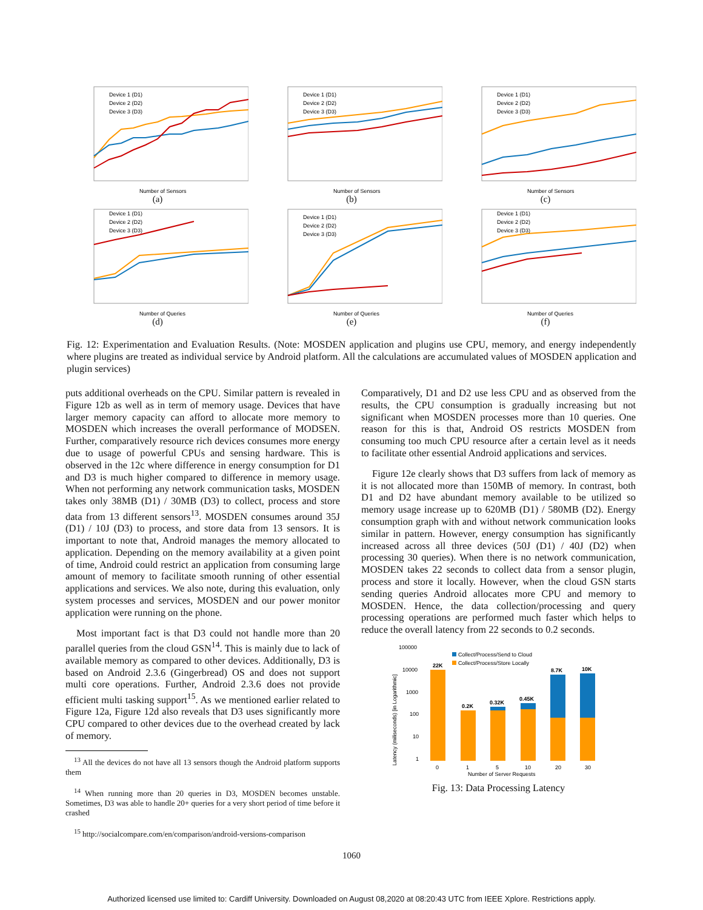Device 1 (D1)
Device 2 (D2)
Device 3 (D3)
Number of Sensors
(a)
Device 1 (D1)
Device 2 (D2)
Device 3 (D3)
Number of Sensors
(b)
Device 1 (D1)
Device 2 (D2)
Device 3 (D3)
Number of Sensors
(c)
Device 1 (D1)
Device 2 (D2)
Device 3 (D3)
Number of Queries
(d)
Device 1 (D1)
Device 2 (D2)
Device 3 (D3)
Number of Queries
(e)
Device 1 (D1)
Device 2 (D2)
Device 3 (D3)
Number of Queries
(f)
Fig. 12: Experimentation and Evaluation Results. (Note: MOSDEN application and plugins use CPU, memory, and energy independently where plugins are treated as individual service by Android platform. All the calculations are accumulated values of MOSDEN application and plugin services)
puts additional overheads on the CPU. Similar pattern is revealed in Figure 12b as well as in term of memory usage. Devices that have larger memory capacity can afford to allocate more memory to MOSDEN which increases the overall performance of MODSEN. Further, comparatively resource rich devices consumes more energy due to usage of powerful CPUs and sensing hardware. This is observed in the 12c where difference in energy consumption for D1 and D3 is much higher compared to difference in memory usage. When not performing any network communication tasks, MOSDEN takes only 38MB (D1) / 30MB (D3) to collect, process and store data from 13 different sensors<sup>13</sup>. MOSDEN consumes around 35J (D1) / 10J (D3) to process, and store data from 13 sensors. It is important to note that, Android manages the memory allocated to application. Depending on the memory availability at a given point of time, Android could restrict an application from consuming large amount of memory to facilitate smooth running of other essential applications and services. We also note, during this evaluation, only system processes and services, MOSDEN and our power monitor application were running on the phone.
Most important fact is that D3 could not handle more than 20 parallel queries from the cloud GSN<sup>14</sup>. This is mainly due to lack of available memory as compared to other devices. Additionally, D3 is based on Android 2.3.6 (Gingerbread) OS and does not support multi core operations. Further, Android 2.3.6 does not provide efficient multi tasking support<sup>15</sup>. As we mentioned earlier related to Figure 12a, Figure 12d also reveals that D3 uses significantly more CPU compared to other devices due to the overhead created by lack of memory.
<sup>13</sup> All the devices do not have all 13 sensors though the Android platform supports them
<sup>14</sup> When running more than 20 queries in D3, MOSDEN becomes unstable. Sometimes, D3 was able to handle 20+ queries for a very short period of time before it crashed
<sup>15</sup> http://socialcompare.com/en/comparison/android-versions-comparison
Comparatively, D1 and D2 use less CPU and as observed from the results, the CPU consumption is gradually increasing but not significant when MOSDEN processes more than 10 queries. One reason for this is that, Android OS restricts MOSDEN from consuming too much CPU resource after a certain level as it needs to facilitate other essential Android applications and services.
Figure 12e clearly shows that D3 suffers from lack of memory as it is not allocated more than 150MB of memory. In contrast, both D1 and D2 have abundant memory available to be utilized so memory usage increase up to 620MB (D1) / 580MB (D2). Energy consumption graph with and without network communication looks similar in pattern. However, energy consumption has significantly increased across all three devices (50J (D1) / 40J (D2) when processing 30 queries). When there is no network communication, MOSDEN takes 22 seconds to collect data from a sensor plugin, process and store it locally. However, when the cloud GSN starts sending queries Android allocates more CPU and memory to MOSDEN. Hence, the data collection/processing and query processing operations are performed much faster which helps to reduce the overall latency from 22 seconds to 0.2 seconds.
Latency (miliseconds) [in Logarithmic]
100000
10000
1000
100
10
1
Collect/Process/Send to Cloud
Collect/Process/Store Locally
22K
0.2K
0.32K
0.45K
8.7K
10K
0
1
5
10
20
30
Number of Server Requests
Fig. 13: Data Processing Latency
1060
Authorized licensed use limited to: Cardiff University. Downloaded on August 08,2020 at 08:20:43 UTC from IEEE Xplore. Restrictions apply.